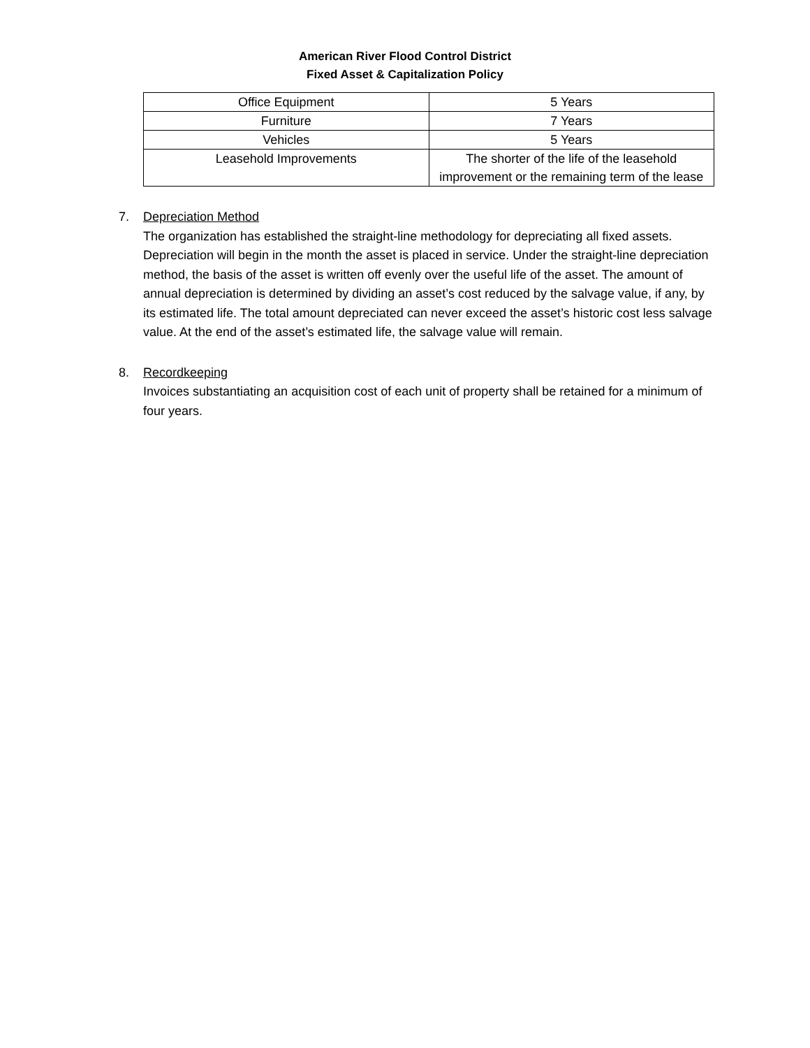American River Flood Control District
Fixed Asset & Capitalization Policy
| Office Equipment | 5 Years |
| Furniture | 7 Years |
| Vehicles | 5 Years |
| Leasehold Improvements | The shorter of the life of the leasehold improvement or the remaining term of the lease |
7. Depreciation Method
The organization has established the straight-line methodology for depreciating all fixed assets. Depreciation will begin in the month the asset is placed in service. Under the straight-line depreciation method, the basis of the asset is written off evenly over the useful life of the asset. The amount of annual depreciation is determined by dividing an asset’s cost reduced by the salvage value, if any, by its estimated life. The total amount depreciated can never exceed the asset’s historic cost less salvage value. At the end of the asset’s estimated life, the salvage value will remain.
8. Recordkeeping
Invoices substantiating an acquisition cost of each unit of property shall be retained for a minimum of four years.